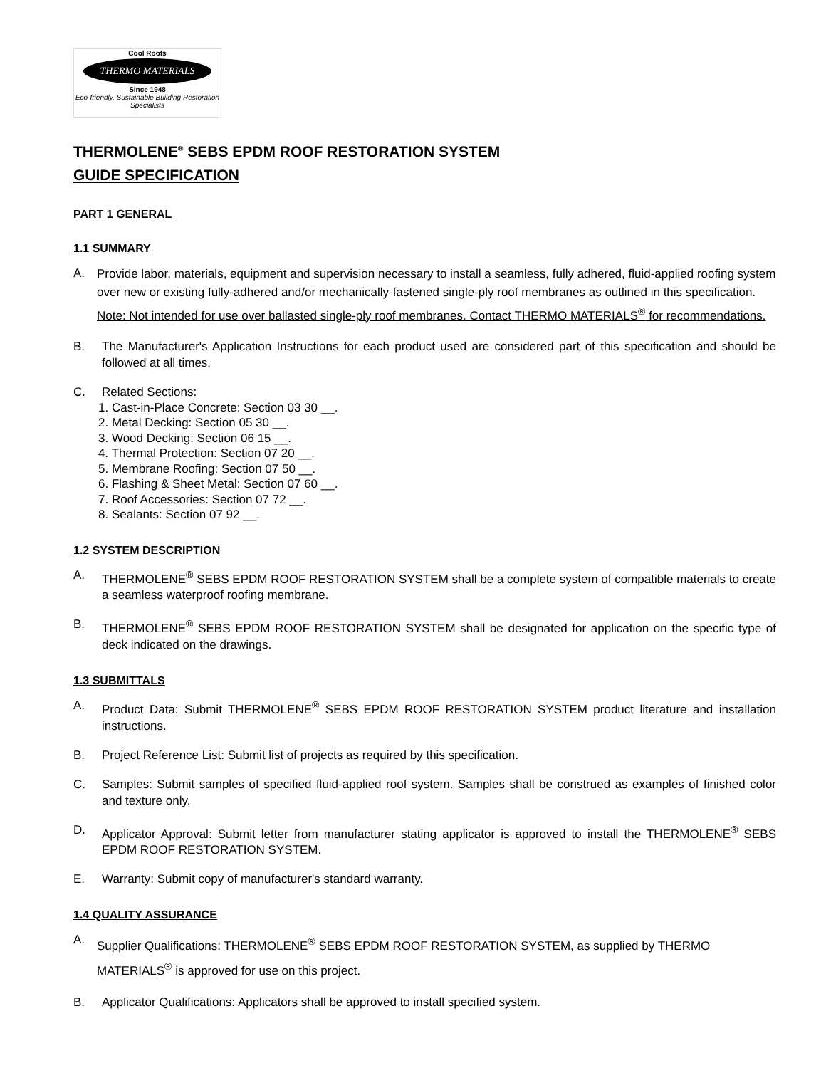Cool Roofs
THERMO MATERIALS
Since 1948
Eco-friendly, Sustainable Building Restoration Specialists
THERMOLENE<sup>®</sup> SEBS EPDM ROOF RESTORATION SYSTEM
GUIDE SPECIFICATION
PART 1 GENERAL
1.1 SUMMARY
A. Provide labor, materials, equipment and supervision necessary to install a seamless, fully adhered, fluid-applied roofing system over new or existing fully-adhered and/or mechanically-fastened single-ply roof membranes as outlined in this specification. Note: Not intended for use over ballasted single-ply roof membranes. Contact THERMO MATERIALS<sup>®</sup> for recommendations.
B. The Manufacturer's Application Instructions for each product used are considered part of this specification and should be followed at all times.
C. Related Sections:
1. Cast-in-Place Concrete: Section 03 30 __.
2. Metal Decking: Section 05 30 __.
3. Wood Decking: Section 06 15 __.
4. Thermal Protection: Section 07 20 __.
5. Membrane Roofing: Section 07 50 __.
6. Flashing & Sheet Metal: Section 07 60 __.
7. Roof Accessories: Section 07 72 __.
8. Sealants: Section 07 92 __.
1.2 SYSTEM DESCRIPTION
A. THERMOLENE<sup>®</sup> SEBS EPDM ROOF RESTORATION SYSTEM shall be a complete system of compatible materials to create a seamless waterproof roofing membrane.
B. THERMOLENE<sup>®</sup> SEBS EPDM ROOF RESTORATION SYSTEM shall be designated for application on the specific type of deck indicated on the drawings.
1.3 SUBMITTALS
A. Product Data: Submit THERMOLENE<sup>®</sup> SEBS EPDM ROOF RESTORATION SYSTEM product literature and installation instructions.
B. Project Reference List: Submit list of projects as required by this specification.
C. Samples: Submit samples of specified fluid-applied roof system. Samples shall be construed as examples of finished color and texture only.
D. Applicator Approval: Submit letter from manufacturer stating applicator is approved to install the THERMOLENE<sup>®</sup> SEBS EPDM ROOF RESTORATION SYSTEM.
E. Warranty: Submit copy of manufacturer's standard warranty.
1.4 QUALITY ASSURANCE
A. Supplier Qualifications: THERMOLENE<sup>®</sup> SEBS EPDM ROOF RESTORATION SYSTEM, as supplied by THERMO MATERIALS<sup>®</sup> is approved for use on this project.
B. Applicator Qualifications: Applicators shall be approved to install specified system.